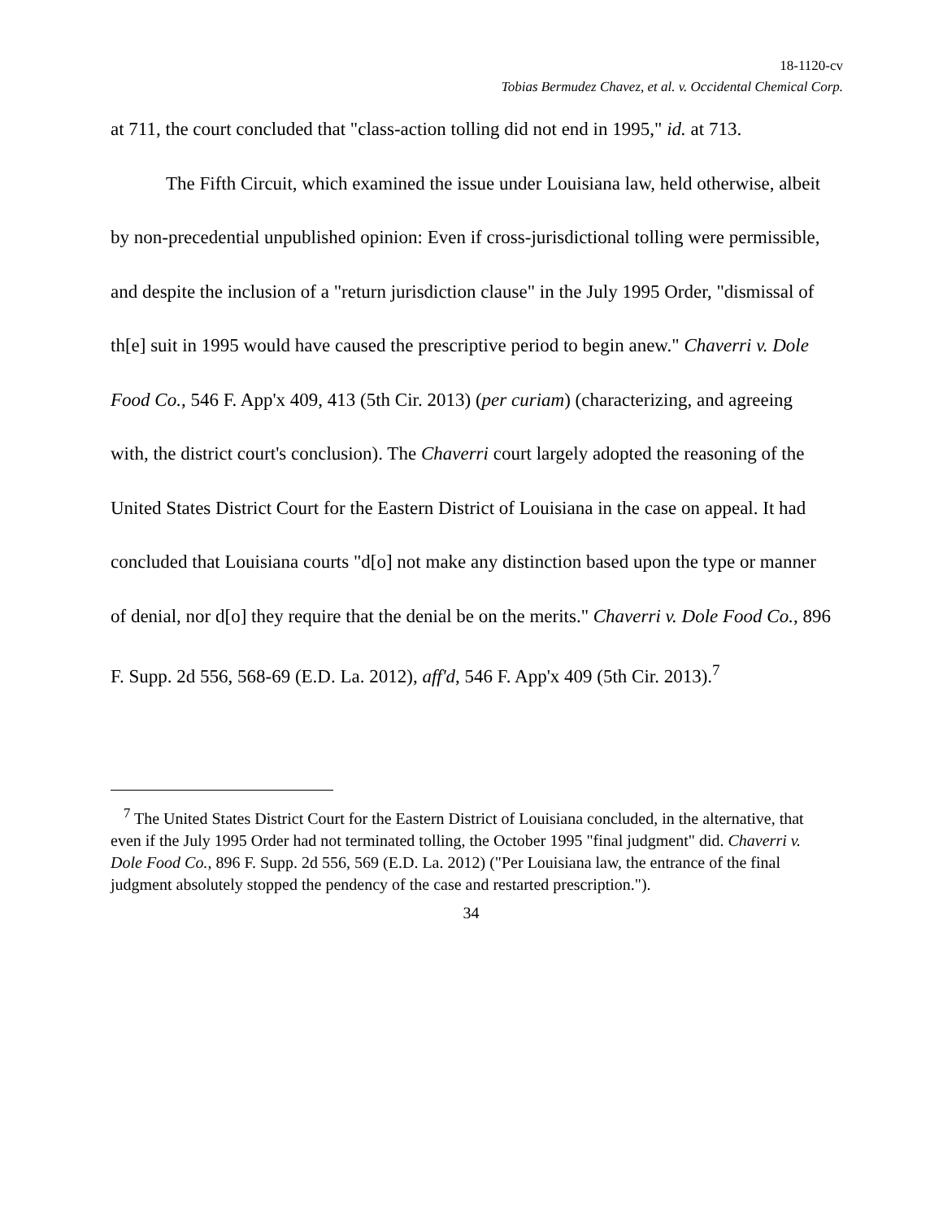18-1120-cv
Tobias Bermudez Chavez, et al. v. Occidental Chemical Corp.
at 711, the court concluded that "class-action tolling did not end in 1995," id. at 713.
The Fifth Circuit, which examined the issue under Louisiana law, held otherwise, albeit by non-precedential unpublished opinion: Even if cross-jurisdictional tolling were permissible, and despite the inclusion of a "return jurisdiction clause" in the July 1995 Order, "dismissal of th[e] suit in 1995 would have caused the prescriptive period to begin anew." Chaverri v. Dole Food Co., 546 F. App'x 409, 413 (5th Cir. 2013) (per curiam) (characterizing, and agreeing with, the district court's conclusion). The Chaverri court largely adopted the reasoning of the United States District Court for the Eastern District of Louisiana in the case on appeal. It had concluded that Louisiana courts "d[o] not make any distinction based upon the type or manner of denial, nor d[o] they require that the denial be on the merits." Chaverri v. Dole Food Co., 896 F. Supp. 2d 556, 568-69 (E.D. La. 2012), aff'd, 546 F. App'x 409 (5th Cir. 2013).<sup>7</sup>
<sup>7</sup> The United States District Court for the Eastern District of Louisiana concluded, in the alternative, that even if the July 1995 Order had not terminated tolling, the October 1995 "final judgment" did. Chaverri v. Dole Food Co., 896 F. Supp. 2d 556, 569 (E.D. La. 2012) ("Per Louisiana law, the entrance of the final judgment absolutely stopped the pendency of the case and restarted prescription.").
34